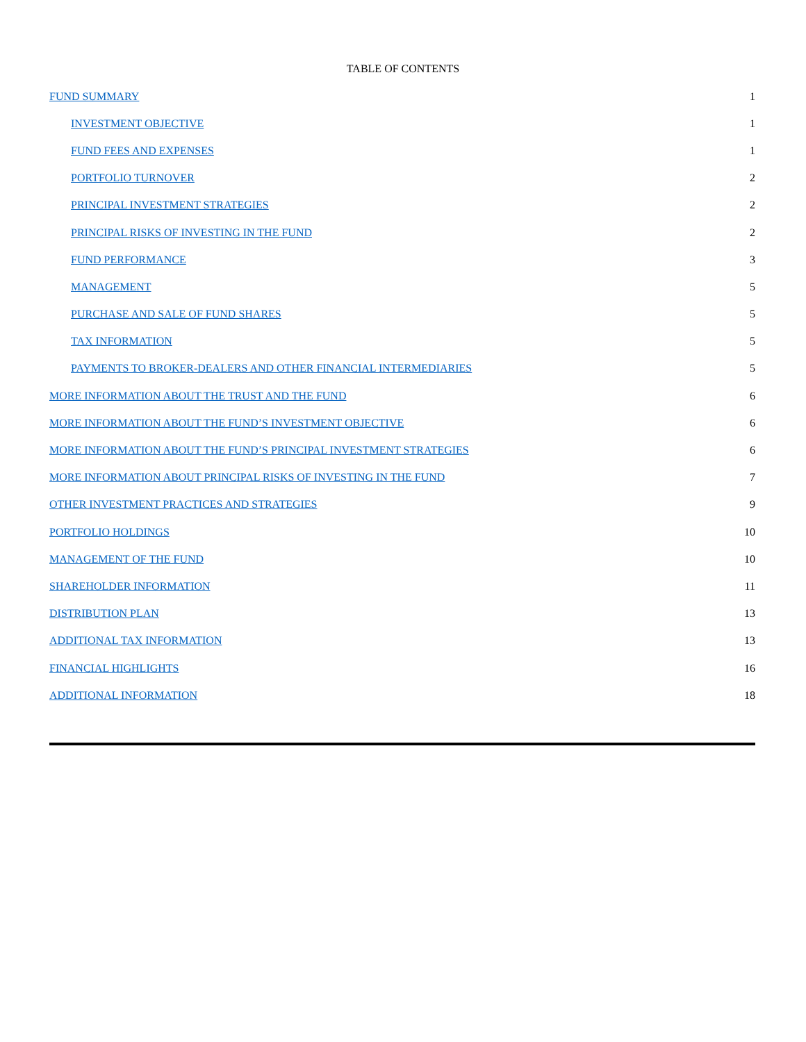TABLE OF CONTENTS
| FUND SUMMARY | 1 |
| INVESTMENT OBJECTIVE | 1 |
| FUND FEES AND EXPENSES | 1 |
| PORTFOLIO TURNOVER | 2 |
| PRINCIPAL INVESTMENT STRATEGIES | 2 |
| PRINCIPAL RISKS OF INVESTING IN THE FUND | 2 |
| FUND PERFORMANCE | 3 |
| MANAGEMENT | 5 |
| PURCHASE AND SALE OF FUND SHARES | 5 |
| TAX INFORMATION | 5 |
| PAYMENTS TO BROKER-DEALERS AND OTHER FINANCIAL INTERMEDIARIES | 5 |
| MORE INFORMATION ABOUT THE TRUST AND THE FUND | 6 |
| MORE INFORMATION ABOUT THE FUND’S INVESTMENT OBJECTIVE | 6 |
| MORE INFORMATION ABOUT THE FUND’S PRINCIPAL INVESTMENT STRATEGIES | 6 |
| MORE INFORMATION ABOUT PRINCIPAL RISKS OF INVESTING IN THE FUND | 7 |
| OTHER INVESTMENT PRACTICES AND STRATEGIES | 9 |
| PORTFOLIO HOLDINGS | 10 |
| MANAGEMENT OF THE FUND | 10 |
| SHAREHOLDER INFORMATION | 11 |
| DISTRIBUTION PLAN | 13 |
| ADDITIONAL TAX INFORMATION | 13 |
| FINANCIAL HIGHLIGHTS | 16 |
| ADDITIONAL INFORMATION | 18 |